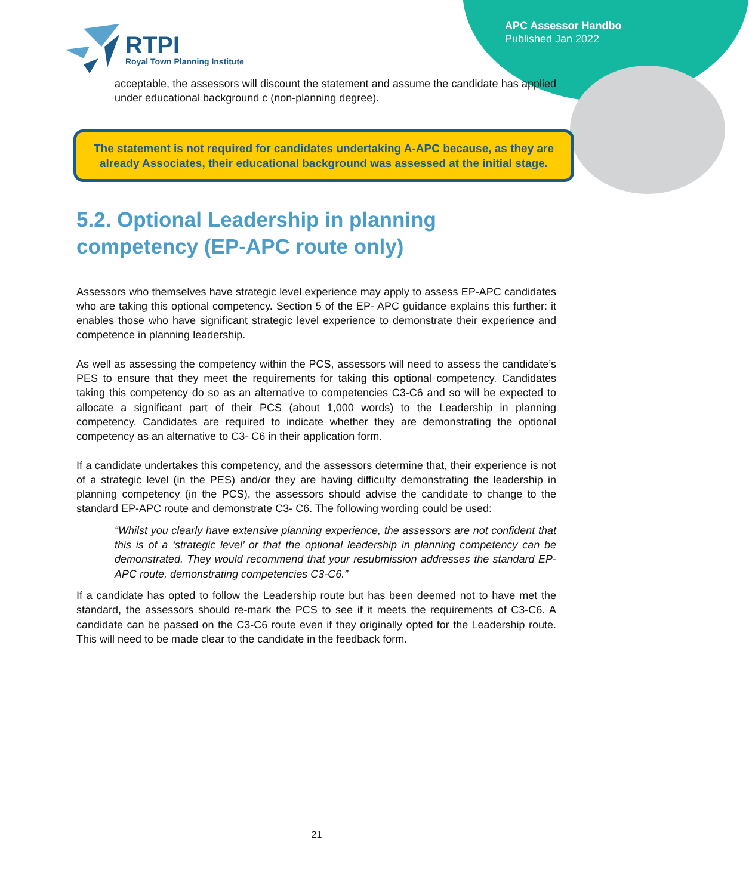APC Assessor Handbo
Published Jan 2022
RTPI
Royal Town Planning Institute
acceptable, the assessors will discount the statement and assume the candidate has applied under educational background c (non-planning degree).
The statement is not required for candidates undertaking A-APC because, as they are already Associates, their educational background was assessed at the initial stage.
5.2. Optional Leadership in planning competency (EP-APC route only)
Assessors who themselves have strategic level experience may apply to assess EP-APC candidates who are taking this optional competency. Section 5 of the EP- APC guidance explains this further: it enables those who have significant strategic level experience to demonstrate their experience and competence in planning leadership.
As well as assessing the competency within the PCS, assessors will need to assess the candidate’s PES to ensure that they meet the requirements for taking this optional competency. Candidates taking this competency do so as an alternative to competencies C3-C6 and so will be expected to allocate a significant part of their PCS (about 1,000 words) to the Leadership in planning competency. Candidates are required to indicate whether they are demonstrating the optional competency as an alternative to C3- C6 in their application form.
If a candidate undertakes this competency, and the assessors determine that, their experience is not of a strategic level (in the PES) and/or they are having difficulty demonstrating the leadership in planning competency (in the PCS), the assessors should advise the candidate to change to the standard EP-APC route and demonstrate C3- C6. The following wording could be used:
“Whilst you clearly have extensive planning experience, the assessors are not confident that this is of a ‘strategic level’ or that the optional leadership in planning competency can be demonstrated. They would recommend that your resubmission addresses the standard EP-APC route, demonstrating competencies C3-C6.”
If a candidate has opted to follow the Leadership route but has been deemed not to have met the standard, the assessors should re-mark the PCS to see if it meets the requirements of C3-C6. A candidate can be passed on the C3-C6 route even if they originally opted for the Leadership route. This will need to be made clear to the candidate in the feedback form.
21